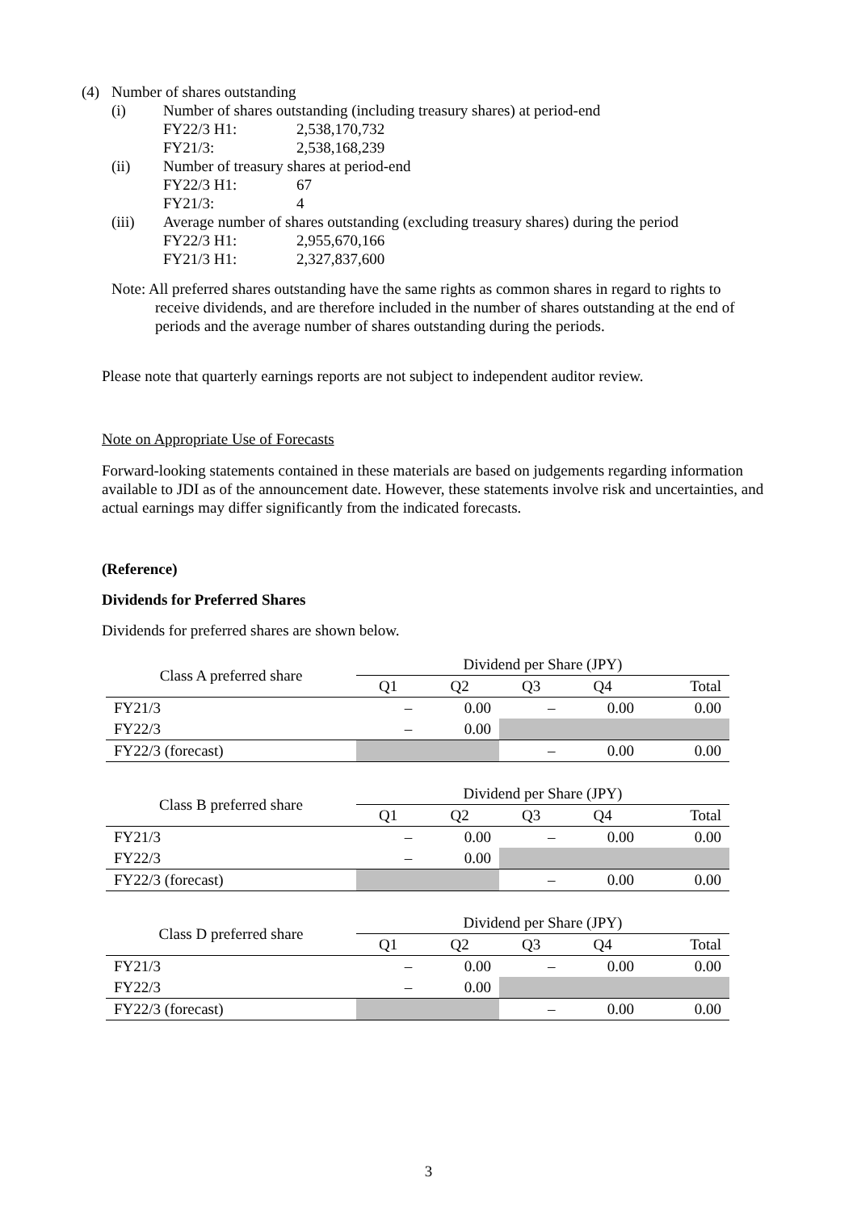(4) Number of shares outstanding
(i) Number of shares outstanding (including treasury shares) at period-end
FY22/3 H1: 2,538,170,732
FY21/3: 2,538,168,239
(ii) Number of treasury shares at period-end
FY22/3 H1: 67
FY21/3: 4
(iii) Average number of shares outstanding (excluding treasury shares) during the period
FY22/3 H1: 2,955,670,166
FY21/3 H1: 2,327,837,600
Note: All preferred shares outstanding have the same rights as common shares in regard to rights to receive dividends, and are therefore included in the number of shares outstanding at the end of periods and the average number of shares outstanding during the periods.
Please note that quarterly earnings reports are not subject to independent auditor review.
Note on Appropriate Use of Forecasts
Forward-looking statements contained in these materials are based on judgements regarding information available to JDI as of the announcement date. However, these statements involve risk and uncertainties, and actual earnings may differ significantly from the indicated forecasts.
(Reference)
Dividends for Preferred Shares
Dividends for preferred shares are shown below.
| Class A preferred share | Dividend per Share (JPY) | | | | |
| --- | --- | --- | --- | --- | --- |
| | Q1 | Q2 | Q3 | Q4 | Total |
| FY21/3 | – | 0.00 | – | 0.00 | 0.00 |
| FY22/3 | – | 0.00 | | | |
| FY22/3 (forecast) | | | – | 0.00 | 0.00 |
| Class B preferred share | Dividend per Share (JPY) | | | | |
| --- | --- | --- | --- | --- | --- |
| | Q1 | Q2 | Q3 | Q4 | Total |
| FY21/3 | – | 0.00 | – | 0.00 | 0.00 |
| FY22/3 | – | 0.00 | | | |
| FY22/3 (forecast) | | | – | 0.00 | 0.00 |
| Class D preferred share | Dividend per Share (JPY) | | | | |
| --- | --- | --- | --- | --- | --- |
| | Q1 | Q2 | Q3 | Q4 | Total |
| FY21/3 | – | 0.00 | – | 0.00 | 0.00 |
| FY22/3 | – | 0.00 | | | |
| FY22/3 (forecast) | | | – | 0.00 | 0.00 |
3